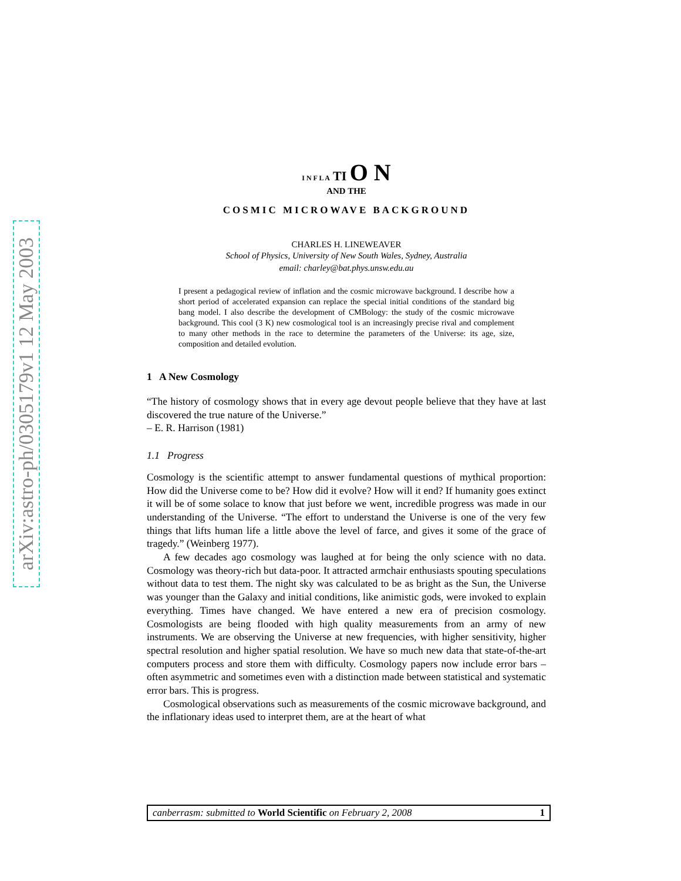arXiv:astro-ph/0305179v1 12 May 2003
I N F L A TI O N
AND THE
COSMIC MICROWAVE BACKGROUND
CHARLES H. LINEWEAVER
School of Physics, University of New South Wales, Sydney, Australia
email: charley@bat.phys.unsw.edu.au
I present a pedagogical review of inflation and the cosmic microwave background. I describe how a short period of accelerated expansion can replace the special initial conditions of the standard big bang model. I also describe the development of CMBology: the study of the cosmic microwave background. This cool (3 K) new cosmological tool is an increasingly precise rival and complement to many other methods in the race to determine the parameters of the Universe: its age, size, composition and detailed evolution.
1 A New Cosmology
“The history of cosmology shows that in every age devout people believe that they have at last discovered the true nature of the Universe.”
– E. R. Harrison (1981)
1.1 Progress
Cosmology is the scientific attempt to answer fundamental questions of mythical proportion: How did the Universe come to be? How did it evolve? How will it end? If humanity goes extinct it will be of some solace to know that just before we went, incredible progress was made in our understanding of the Universe. “The effort to understand the Universe is one of the very few things that lifts human life a little above the level of farce, and gives it some of the grace of tragedy.” (Weinberg 1977).
A few decades ago cosmology was laughed at for being the only science with no data. Cosmology was theory-rich but data-poor. It attracted armchair enthusiasts spouting speculations without data to test them. The night sky was calculated to be as bright as the Sun, the Universe was younger than the Galaxy and initial conditions, like animistic gods, were invoked to explain everything. Times have changed. We have entered a new era of precision cosmology. Cosmologists are being flooded with high quality measurements from an army of new instruments. We are observing the Universe at new frequencies, with higher sensitivity, higher spectral resolution and higher spatial resolution. We have so much new data that state-of-the-art computers process and store them with difficulty. Cosmology papers now include error bars – often asymmetric and sometimes even with a distinction made between statistical and systematic error bars. This is progress.
Cosmological observations such as measurements of the cosmic microwave background, and the inflationary ideas used to interpret them, are at the heart of what
canberrasm: submitted to World Scientific on February 2, 2008 1